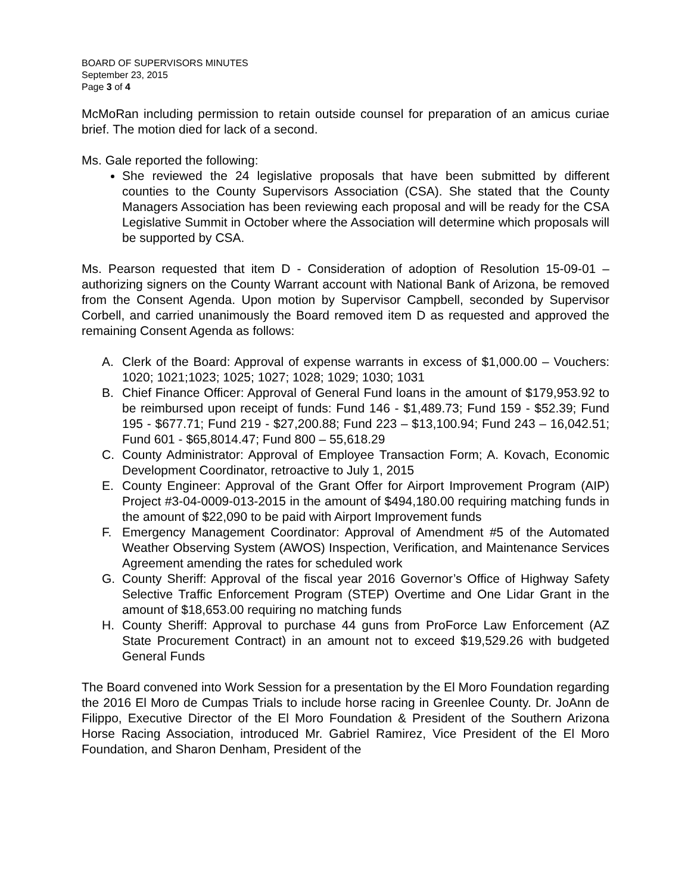BOARD OF SUPERVISORS MINUTES
September 23, 2015
Page 3 of 4
McMoRan including permission to retain outside counsel for preparation of an amicus curiae brief. The motion died for lack of a second.
Ms. Gale reported the following:
She reviewed the 24 legislative proposals that have been submitted by different counties to the County Supervisors Association (CSA). She stated that the County Managers Association has been reviewing each proposal and will be ready for the CSA Legislative Summit in October where the Association will determine which proposals will be supported by CSA.
Ms. Pearson requested that item D - Consideration of adoption of Resolution 15-09-01 – authorizing signers on the County Warrant account with National Bank of Arizona, be removed from the Consent Agenda. Upon motion by Supervisor Campbell, seconded by Supervisor Corbell, and carried unanimously the Board removed item D as requested and approved the remaining Consent Agenda as follows:
A. Clerk of the Board: Approval of expense warrants in excess of $1,000.00 – Vouchers: 1020; 1021;1023; 1025; 1027; 1028; 1029; 1030; 1031
B. Chief Finance Officer: Approval of General Fund loans in the amount of $179,953.92 to be reimbursed upon receipt of funds: Fund 146 - $1,489.73; Fund 159 - $52.39; Fund 195 - $677.71; Fund 219 - $27,200.88; Fund 223 – $13,100.94; Fund 243 – 16,042.51; Fund 601 - $65,8014.47; Fund 800 – 55,618.29
C. County Administrator: Approval of Employee Transaction Form; A. Kovach, Economic Development Coordinator, retroactive to July 1, 2015
E. County Engineer: Approval of the Grant Offer for Airport Improvement Program (AIP) Project #3-04-0009-013-2015 in the amount of $494,180.00 requiring matching funds in the amount of $22,090 to be paid with Airport Improvement funds
F. Emergency Management Coordinator: Approval of Amendment #5 of the Automated Weather Observing System (AWOS) Inspection, Verification, and Maintenance Services Agreement amending the rates for scheduled work
G. County Sheriff: Approval of the fiscal year 2016 Governor’s Office of Highway Safety Selective Traffic Enforcement Program (STEP) Overtime and One Lidar Grant in the amount of $18,653.00 requiring no matching funds
H. County Sheriff: Approval to purchase 44 guns from ProForce Law Enforcement (AZ State Procurement Contract) in an amount not to exceed $19,529.26 with budgeted General Funds
The Board convened into Work Session for a presentation by the El Moro Foundation regarding the 2016 El Moro de Cumpas Trials to include horse racing in Greenlee County. Dr. JoAnn de Filippo, Executive Director of the El Moro Foundation & President of the Southern Arizona Horse Racing Association, introduced Mr. Gabriel Ramirez, Vice President of the El Moro Foundation, and Sharon Denham, President of the